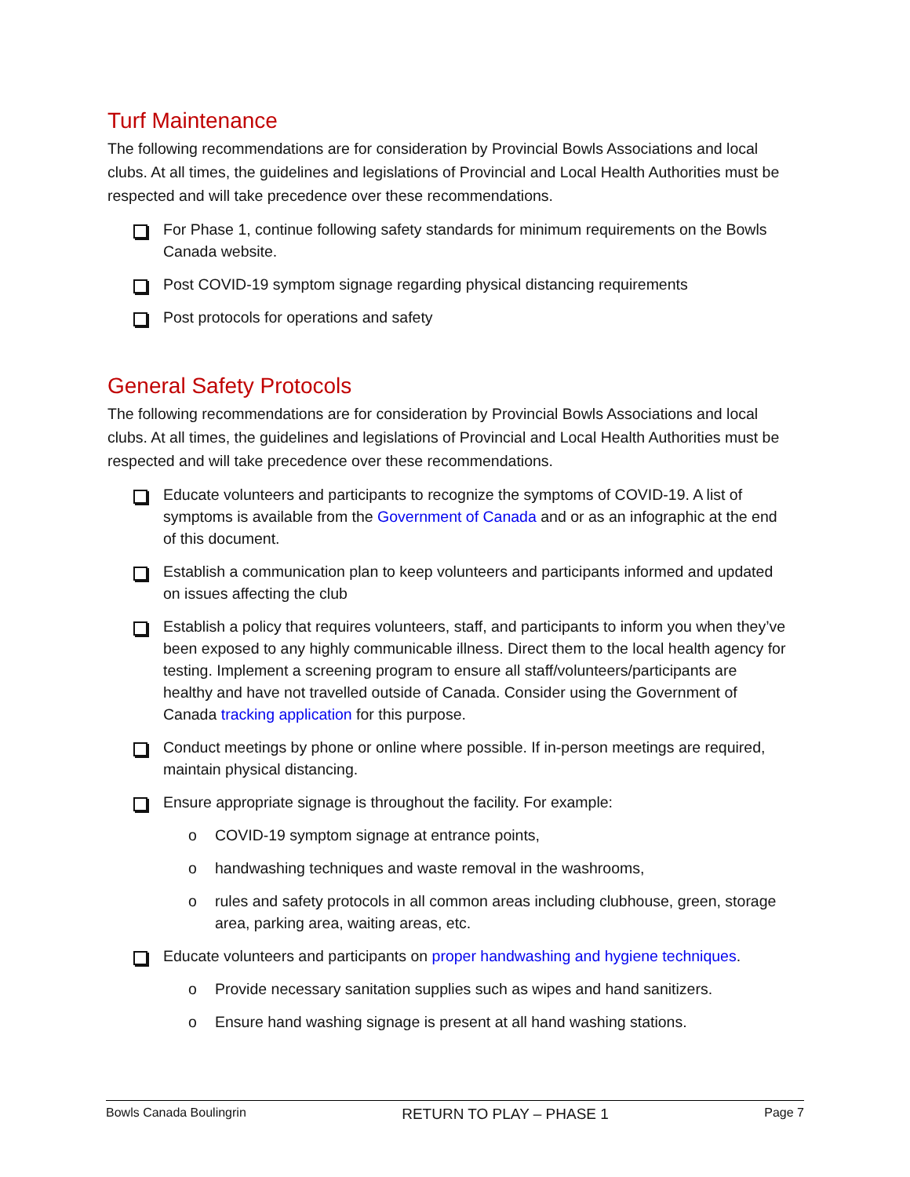Turf Maintenance
The following recommendations are for consideration by Provincial Bowls Associations and local clubs. At all times, the guidelines and legislations of Provincial and Local Health Authorities must be respected and will take precedence over these recommendations.
For Phase 1, continue following safety standards for minimum requirements on the Bowls Canada website.
Post COVID-19 symptom signage regarding physical distancing requirements
Post protocols for operations and safety
General Safety Protocols
The following recommendations are for consideration by Provincial Bowls Associations and local clubs. At all times, the guidelines and legislations of Provincial and Local Health Authorities must be respected and will take precedence over these recommendations.
Educate volunteers and participants to recognize the symptoms of COVID-19. A list of symptoms is available from the Government of Canada and or as an infographic at the end of this document.
Establish a communication plan to keep volunteers and participants informed and updated on issues affecting the club
Establish a policy that requires volunteers, staff, and participants to inform you when they’ve been exposed to any highly communicable illness. Direct them to the local health agency for testing. Implement a screening program to ensure all staff/volunteers/participants are healthy and have not travelled outside of Canada. Consider using the Government of Canada tracking application for this purpose.
Conduct meetings by phone or online where possible. If in-person meetings are required, maintain physical distancing.
Ensure appropriate signage is throughout the facility. For example:
o COVID-19 symptom signage at entrance points,
o handwashing techniques and waste removal in the washrooms,
o rules and safety protocols in all common areas including clubhouse, green, storage area, parking area, waiting areas, etc.
Educate volunteers and participants on proper handwashing and hygiene techniques.
o Provide necessary sanitation supplies such as wipes and hand sanitizers.
o Ensure hand washing signage is present at all hand washing stations.
Bowls Canada Boulingrin RETURN TO PLAY – PHASE 1 Page 7